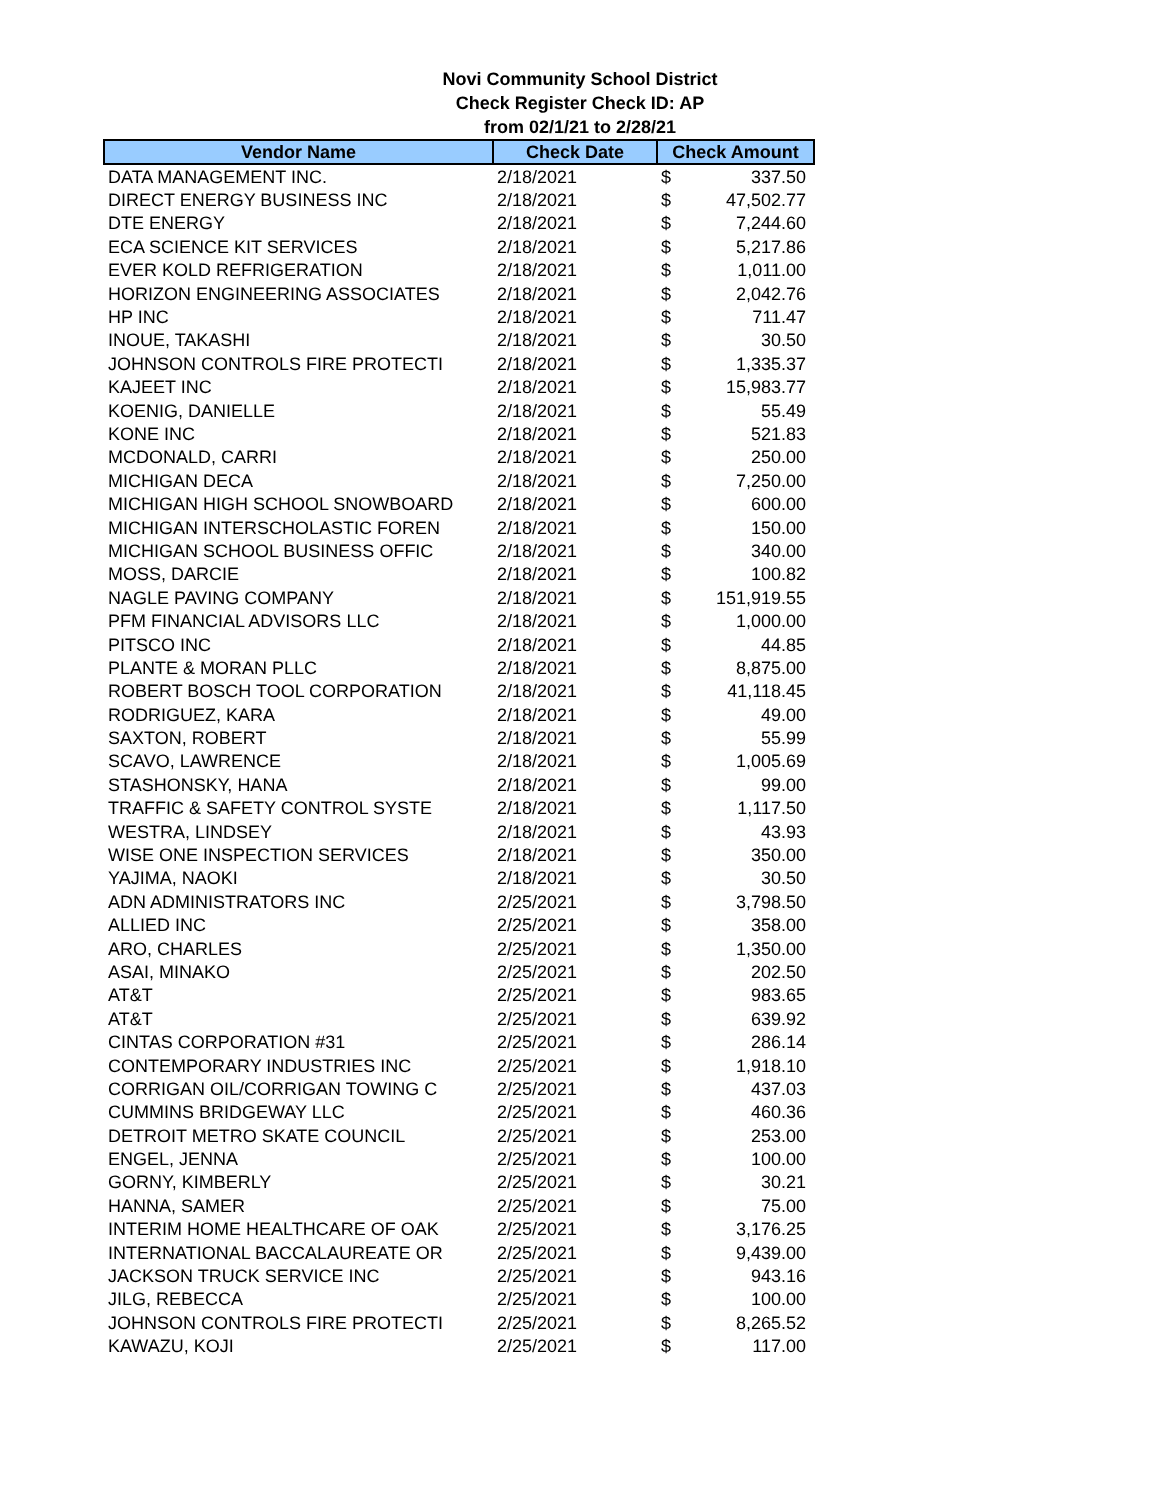Novi Community School District
Check Register Check ID: AP
from 02/1/21 to 2/28/21
| Vendor Name | Check Date | Check Amount | |
| --- | --- | --- | --- |
| DATA MANAGEMENT INC. | 2/18/2021 | $ | 337.50 |
| DIRECT ENERGY BUSINESS INC | 2/18/2021 | $ | 47,502.77 |
| DTE ENERGY | 2/18/2021 | $ | 7,244.60 |
| ECA SCIENCE KIT SERVICES | 2/18/2021 | $ | 5,217.86 |
| EVER KOLD REFRIGERATION | 2/18/2021 | $ | 1,011.00 |
| HORIZON ENGINEERING ASSOCIATES | 2/18/2021 | $ | 2,042.76 |
| HP INC | 2/18/2021 | $ | 711.47 |
| INOUE, TAKASHI | 2/18/2021 | $ | 30.50 |
| JOHNSON CONTROLS FIRE PROTECTI | 2/18/2021 | $ | 1,335.37 |
| KAJEET INC | 2/18/2021 | $ | 15,983.77 |
| KOENIG, DANIELLE | 2/18/2021 | $ | 55.49 |
| KONE INC | 2/18/2021 | $ | 521.83 |
| MCDONALD, CARRI | 2/18/2021 | $ | 250.00 |
| MICHIGAN DECA | 2/18/2021 | $ | 7,250.00 |
| MICHIGAN HIGH SCHOOL SNOWBOARD | 2/18/2021 | $ | 600.00 |
| MICHIGAN INTERSCHOLASTIC FOREN | 2/18/2021 | $ | 150.00 |
| MICHIGAN SCHOOL BUSINESS OFFIC | 2/18/2021 | $ | 340.00 |
| MOSS, DARCIE | 2/18/2021 | $ | 100.82 |
| NAGLE PAVING COMPANY | 2/18/2021 | $ | 151,919.55 |
| PFM FINANCIAL ADVISORS LLC | 2/18/2021 | $ | 1,000.00 |
| PITSCO INC | 2/18/2021 | $ | 44.85 |
| PLANTE & MORAN PLLC | 2/18/2021 | $ | 8,875.00 |
| ROBERT BOSCH TOOL CORPORATION | 2/18/2021 | $ | 41,118.45 |
| RODRIGUEZ, KARA | 2/18/2021 | $ | 49.00 |
| SAXTON, ROBERT | 2/18/2021 | $ | 55.99 |
| SCAVO, LAWRENCE | 2/18/2021 | $ | 1,005.69 |
| STASHONSKY, HANA | 2/18/2021 | $ | 99.00 |
| TRAFFIC & SAFETY CONTROL SYSTE | 2/18/2021 | $ | 1,117.50 |
| WESTRA, LINDSEY | 2/18/2021 | $ | 43.93 |
| WISE ONE INSPECTION SERVICES | 2/18/2021 | $ | 350.00 |
| YAJIMA, NAOKI | 2/18/2021 | $ | 30.50 |
| ADN ADMINISTRATORS INC | 2/25/2021 | $ | 3,798.50 |
| ALLIED INC | 2/25/2021 | $ | 358.00 |
| ARO, CHARLES | 2/25/2021 | $ | 1,350.00 |
| ASAI, MINAKO | 2/25/2021 | $ | 202.50 |
| AT&T | 2/25/2021 | $ | 983.65 |
| AT&T | 2/25/2021 | $ | 639.92 |
| CINTAS CORPORATION #31 | 2/25/2021 | $ | 286.14 |
| CONTEMPORARY INDUSTRIES INC | 2/25/2021 | $ | 1,918.10 |
| CORRIGAN OIL/CORRIGAN TOWING C | 2/25/2021 | $ | 437.03 |
| CUMMINS BRIDGEWAY LLC | 2/25/2021 | $ | 460.36 |
| DETROIT METRO SKATE COUNCIL | 2/25/2021 | $ | 253.00 |
| ENGEL, JENNA | 2/25/2021 | $ | 100.00 |
| GORNY, KIMBERLY | 2/25/2021 | $ | 30.21 |
| HANNA, SAMER | 2/25/2021 | $ | 75.00 |
| INTERIM HOME HEALTHCARE OF OAK | 2/25/2021 | $ | 3,176.25 |
| INTERNATIONAL BACCALAUREATE OR | 2/25/2021 | $ | 9,439.00 |
| JACKSON TRUCK SERVICE INC | 2/25/2021 | $ | 943.16 |
| JILG, REBECCA | 2/25/2021 | $ | 100.00 |
| JOHNSON CONTROLS FIRE PROTECTI | 2/25/2021 | $ | 8,265.52 |
| KAWAZU, KOJI | 2/25/2021 | $ | 117.00 |